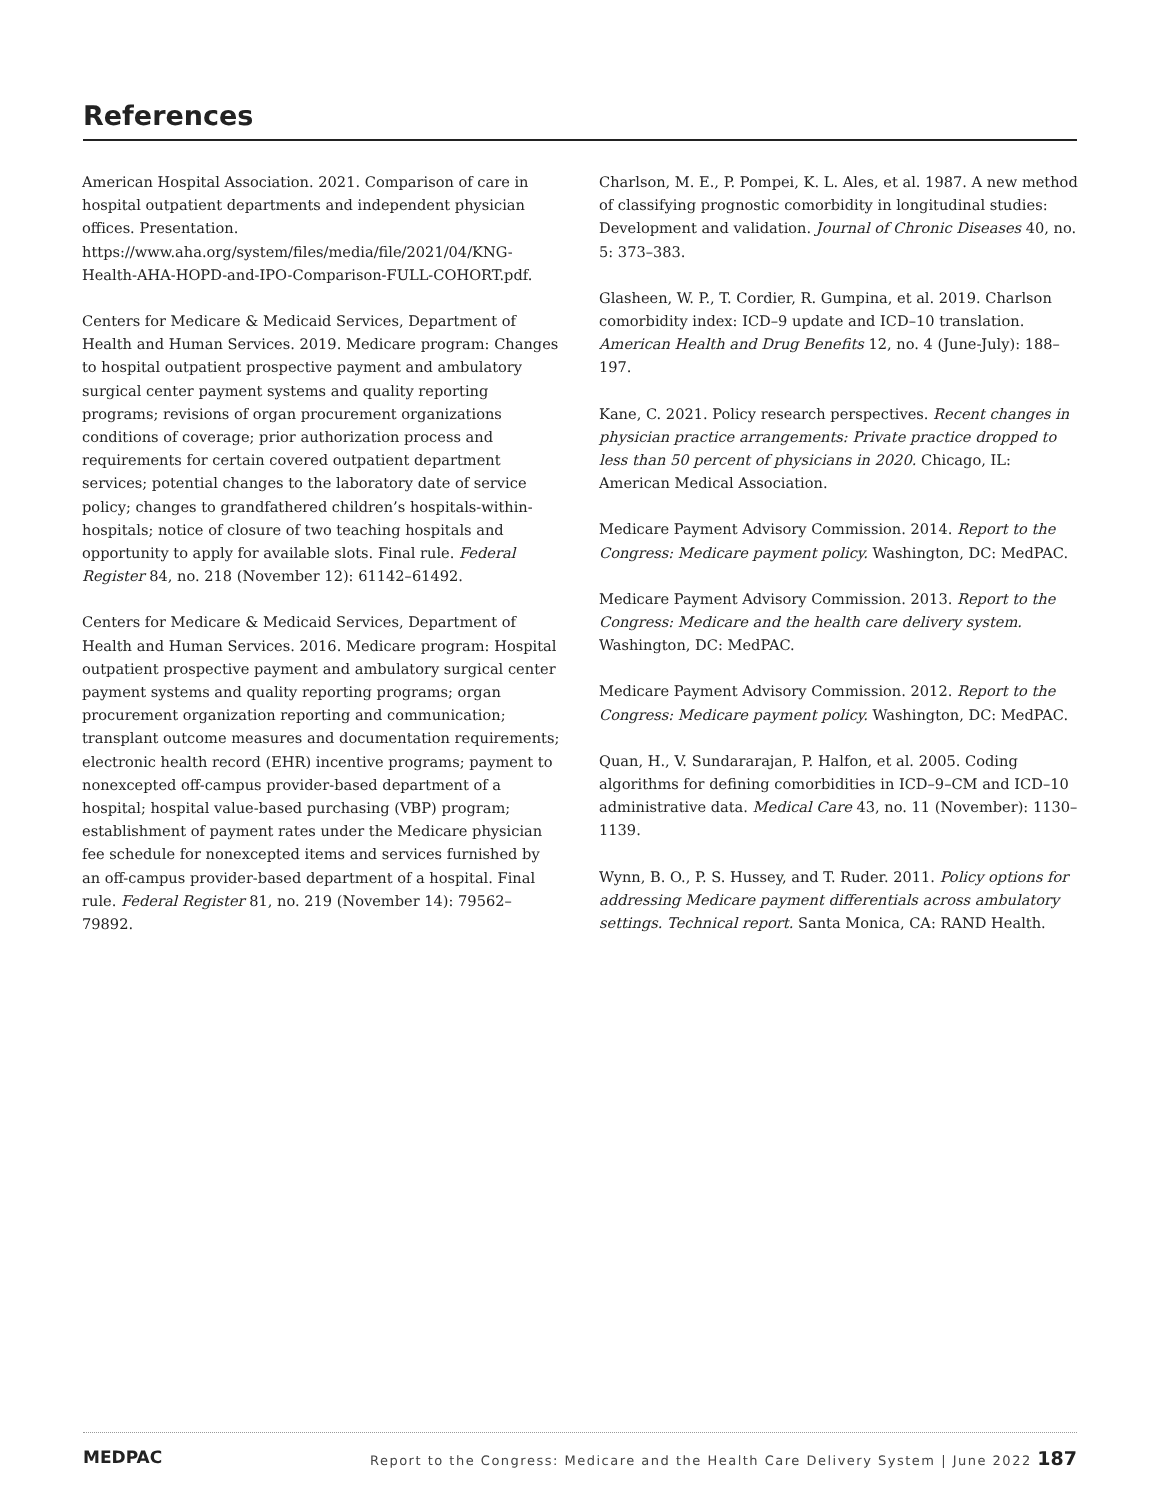References
American Hospital Association. 2021. Comparison of care in hospital outpatient departments and independent physician offices. Presentation. https://www.aha.org/system/files/media/file/2021/04/KNG-Health-AHA-HOPD-and-IPO-Comparison-FULL-COHORT.pdf.
Centers for Medicare & Medicaid Services, Department of Health and Human Services. 2019. Medicare program: Changes to hospital outpatient prospective payment and ambulatory surgical center payment systems and quality reporting programs; revisions of organ procurement organizations conditions of coverage; prior authorization process and requirements for certain covered outpatient department services; potential changes to the laboratory date of service policy; changes to grandfathered children’s hospitals-within-hospitals; notice of closure of two teaching hospitals and opportunity to apply for available slots. Final rule. Federal Register 84, no. 218 (November 12): 61142–61492.
Centers for Medicare & Medicaid Services, Department of Health and Human Services. 2016. Medicare program: Hospital outpatient prospective payment and ambulatory surgical center payment systems and quality reporting programs; organ procurement organization reporting and communication; transplant outcome measures and documentation requirements; electronic health record (EHR) incentive programs; payment to nonexcepted off-campus provider-based department of a hospital; hospital value-based purchasing (VBP) program; establishment of payment rates under the Medicare physician fee schedule for nonexcepted items and services furnished by an off-campus provider-based department of a hospital. Final rule. Federal Register 81, no. 219 (November 14): 79562–79892.
Charlson, M. E., P. Pompei, K. L. Ales, et al. 1987. A new method of classifying prognostic comorbidity in longitudinal studies: Development and validation. Journal of Chronic Diseases 40, no. 5: 373–383.
Glasheen, W. P., T. Cordier, R. Gumpina, et al. 2019. Charlson comorbidity index: ICD–9 update and ICD–10 translation. American Health and Drug Benefits 12, no. 4 (June-July): 188–197.
Kane, C. 2021. Policy research perspectives. Recent changes in physician practice arrangements: Private practice dropped to less than 50 percent of physicians in 2020. Chicago, IL: American Medical Association.
Medicare Payment Advisory Commission. 2014. Report to the Congress: Medicare payment policy. Washington, DC: MedPAC.
Medicare Payment Advisory Commission. 2013. Report to the Congress: Medicare and the health care delivery system. Washington, DC: MedPAC.
Medicare Payment Advisory Commission. 2012. Report to the Congress: Medicare payment policy. Washington, DC: MedPAC.
Quan, H., V. Sundararajan, P. Halfon, et al. 2005. Coding algorithms for defining comorbidities in ICD–9–CM and ICD–10 administrative data. Medical Care 43, no. 11 (November): 1130–1139.
Wynn, B. O., P. S. Hussey, and T. Ruder. 2011. Policy options for addressing Medicare payment differentials across ambulatory settings. Technical report. Santa Monica, CA: RAND Health.
MEDPAC Report to the Congress: Medicare and the Health Care Delivery System | June 2022 187